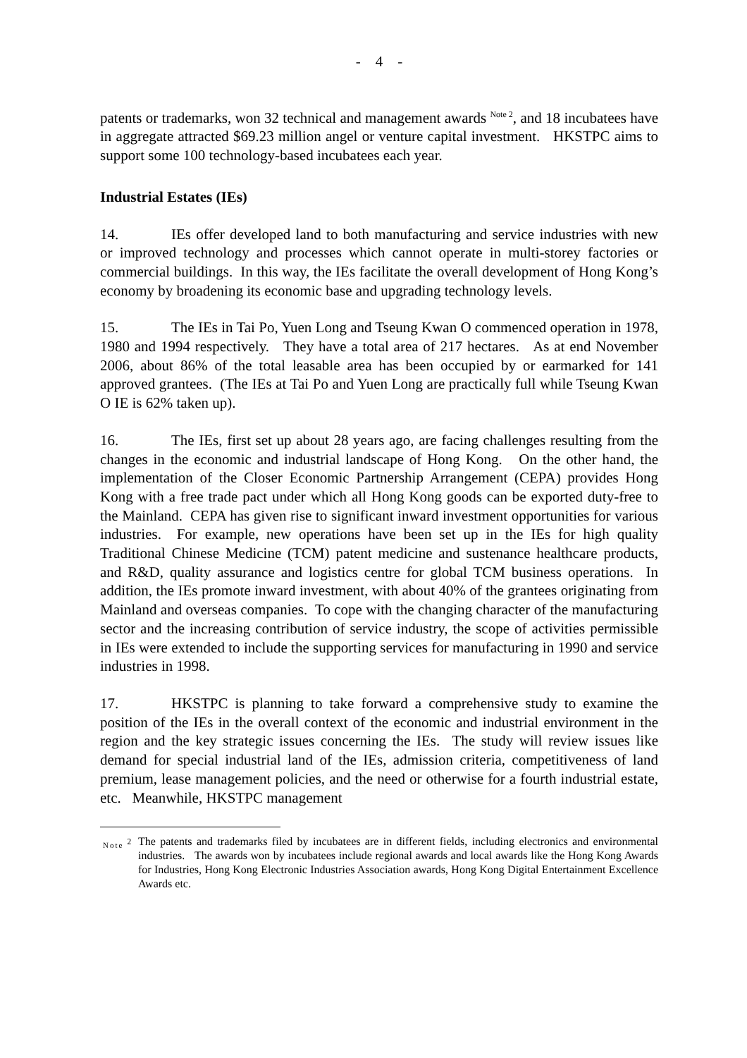- 4 -
patents or trademarks, won 32 technical and management awards <sup>Note 2</sup>, and 18 incubatees have in aggregate attracted $69.23 million angel or venture capital investment. HKSTPC aims to support some 100 technology-based incubatees each year.
Industrial Estates (IEs)
14. IEs offer developed land to both manufacturing and service industries with new or improved technology and processes which cannot operate in multi-storey factories or commercial buildings. In this way, the IEs facilitate the overall development of Hong Kong’s economy by broadening its economic base and upgrading technology levels.
15. The IEs in Tai Po, Yuen Long and Tseung Kwan O commenced operation in 1978, 1980 and 1994 respectively. They have a total area of 217 hectares. As at end November 2006, about 86% of the total leasable area has been occupied by or earmarked for 141 approved grantees. (The IEs at Tai Po and Yuen Long are practically full while Tseung Kwan O IE is 62% taken up).
16. The IEs, first set up about 28 years ago, are facing challenges resulting from the changes in the economic and industrial landscape of Hong Kong. On the other hand, the implementation of the Closer Economic Partnership Arrangement (CEPA) provides Hong Kong with a free trade pact under which all Hong Kong goods can be exported duty-free to the Mainland. CEPA has given rise to significant inward investment opportunities for various industries. For example, new operations have been set up in the IEs for high quality Traditional Chinese Medicine (TCM) patent medicine and sustenance healthcare products, and R&D, quality assurance and logistics centre for global TCM business operations. In addition, the IEs promote inward investment, with about 40% of the grantees originating from Mainland and overseas companies. To cope with the changing character of the manufacturing sector and the increasing contribution of service industry, the scope of activities permissible in IEs were extended to include the supporting services for manufacturing in 1990 and service industries in 1998.
17. HKSTPC is planning to take forward a comprehensive study to examine the position of the IEs in the overall context of the economic and industrial environment in the region and the key strategic issues concerning the IEs. The study will review issues like demand for special industrial land of the IEs, admission criteria, competitiveness of land premium, lease management policies, and the need or otherwise for a fourth industrial estate, etc. Meanwhile, HKSTPC management
Note <sup>2</sup> The patents and trademarks filed by incubatees are in different fields, including electronics and environmental industries. The awards won by incubatees include regional awards and local awards like the Hong Kong Awards for Industries, Hong Kong Electronic Industries Association awards, Hong Kong Digital Entertainment Excellence Awards etc.